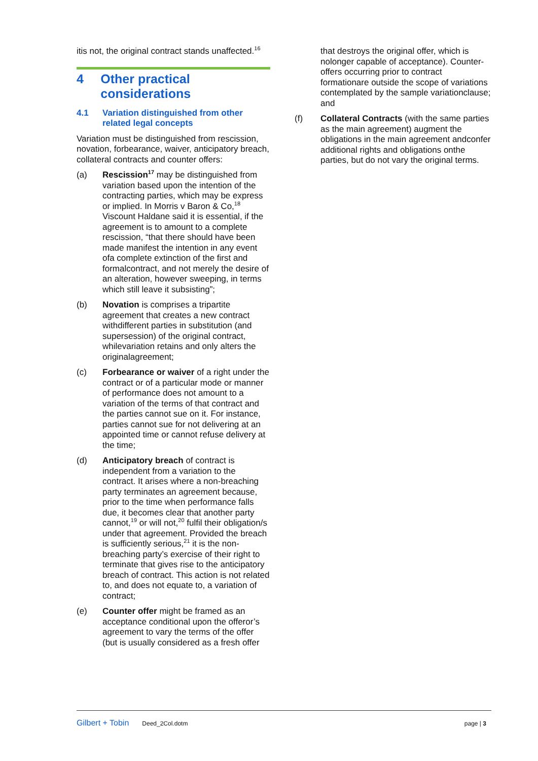itis not, the original contract stands unaffected.<sup>16</sup>
4 Other practical considerations
4.1 Variation distinguished from other related legal concepts
Variation must be distinguished from rescission, novation, forbearance, waiver, anticipatory breach, collateral contracts and counter offers:
(a) Rescission<sup>17</sup> may be distinguished from variation based upon the intention of the contracting parties, which may be express or implied. In Morris v Baron & Co,<sup>18</sup> Viscount Haldane said it is essential, if the agreement is to amount to a complete rescission, “that there should have been made manifest the intention in any event ofa complete extinction of the first and formalcontract, and not merely the desire of an alteration, however sweeping, in terms which still leave it subsisting”;
(b) Novation is comprises a tripartite agreement that creates a new contract withdifferent parties in substitution (and supersession) of the original contract, whilevariation retains and only alters the originalagreement;
(c) Forbearance or waiver of a right under the contract or of a particular mode or manner of performance does not amount to a variation of the terms of that contract and the parties cannot sue on it. For instance, parties cannot sue for not delivering at an appointed time or cannot refuse delivery at the time;
(d) Anticipatory breach of contract is independent from a variation to the contract. It arises where a non-breaching party terminates an agreement because, prior to the time when performance falls due, it becomes clear that another party cannot,<sup>19</sup> or will not,<sup>20</sup> fulfil their obligation/s under that agreement. Provided the breach is sufficiently serious,<sup>21</sup> it is the non-breaching party’s exercise of their right to terminate that gives rise to the anticipatory breach of contract. This action is not related to, and does not equate to, a variation of contract;
(e) Counter offer might be framed as an acceptance conditional upon the offeror’s agreement to vary the terms of the offer (but is usually considered as a fresh offer
that destroys the original offer, which is nolonger capable of acceptance). Counter- offers occurring prior to contract formationare outside the scope of variations contemplated by the sample variationclause; and
(f) Collateral Contracts (with the same parties as the main agreement) augment the obligations in the main agreement andconfer additional rights and obligations onthe parties, but do not vary the original terms.
Gilbert + Tobin Deed_2Col.dotm page | 3